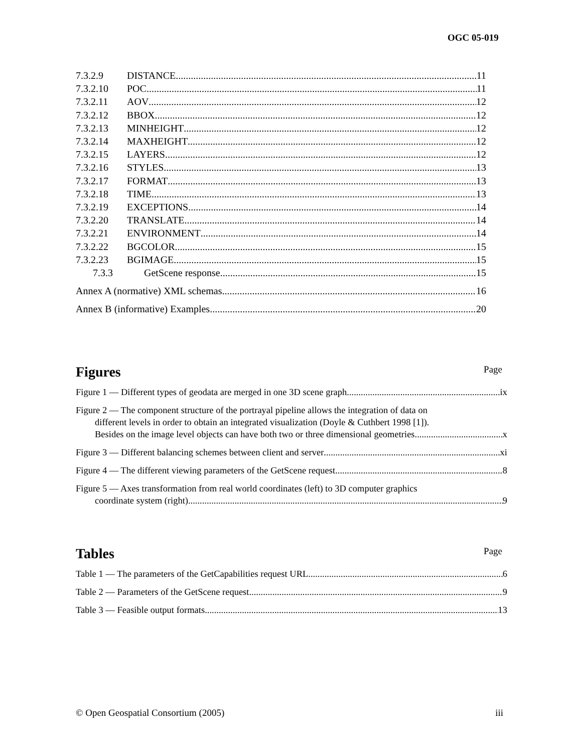OGC 05-019
7.3.2.9 DISTANCE 11
7.3.2.10 POC 11
7.3.2.11 AOV 12
7.3.2.12 BBOX 12
7.3.2.13 MINHEIGHT 12
7.3.2.14 MAXHEIGHT 12
7.3.2.15 LAYERS 12
7.3.2.16 STYLES 13
7.3.2.17 FORMAT 13
7.3.2.18 TIME 13
7.3.2.19 EXCEPTIONS 14
7.3.2.20 TRANSLATE 14
7.3.2.21 ENVIRONMENT 14
7.3.2.22 BGCOLOR 15
7.3.2.23 BGIMAGE 15
7.3.3 GetScene response 15
Annex A (normative) XML schemas 16
Annex B (informative) Examples 20
Figures Page
Figure 1 — Different types of geodata are merged in one 3D scene graph ix
Figure 2 — The component structure of the portrayal pipeline allows the integration of data on
different levels in order to obtain an integrated visualization (Doyle & Cuthbert 1998 [1]).
Besides on the image level objects can have both two or three dimensional geometries x
Figure 3 — Different balancing schemes between client and server xi
Figure 4 — The different viewing parameters of the GetScene request 8
Figure 5 — Axes transformation from real world coordinates (left) to 3D computer graphics
coordinate system (right) 9
Tables Page
Table 1 — The parameters of the GetCapabilities request URL 6
Table 2 — Parameters of the GetScene request 9
Table 3 — Feasible output formats 13
© Open Geospatial Consortium (2005) iii